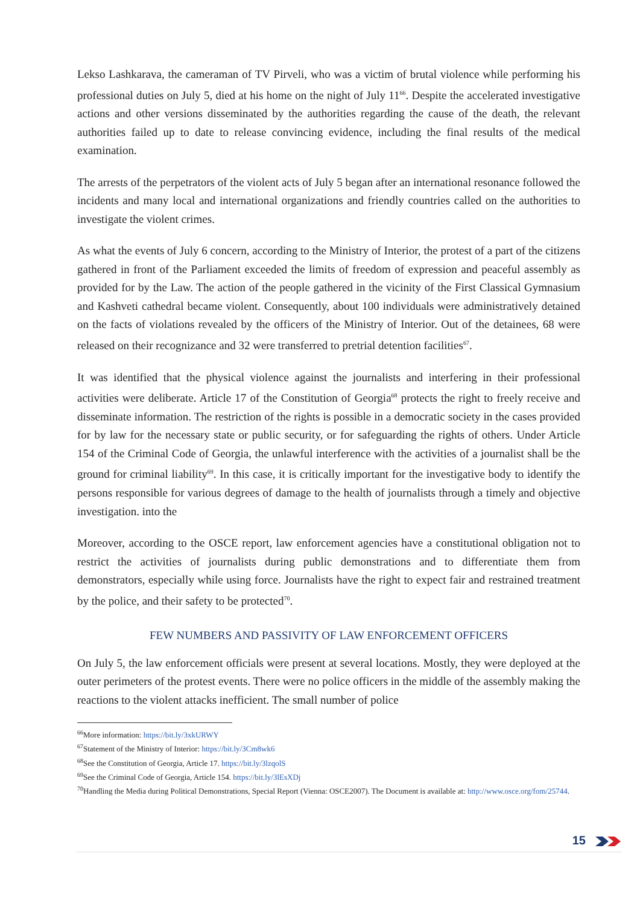Lekso Lashkarava, the cameraman of TV Pirveli, who was a victim of brutal violence while performing his professional duties on July 5, died at his home on the night of July 11<sup>66</sup>. Despite the accelerated investigative actions and other versions disseminated by the authorities regarding the cause of the death, the relevant authorities failed up to date to release convincing evidence, including the final results of the medical examination.
The arrests of the perpetrators of the violent acts of July 5 began after an international resonance followed the incidents and many local and international organizations and friendly countries called on the authorities to investigate the violent crimes.
As what the events of July 6 concern, according to the Ministry of Interior, the protest of a part of the citizens gathered in front of the Parliament exceeded the limits of freedom of expression and peaceful assembly as provided for by the Law. The action of the people gathered in the vicinity of the First Classical Gymnasium and Kashveti cathedral became violent. Consequently, about 100 individuals were administratively detained on the facts of violations revealed by the officers of the Ministry of Interior. Out of the detainees, 68 were released on their recognizance and 32 were transferred to pretrial detention facilities<sup>67</sup>.
It was identified that the physical violence against the journalists and interfering in their professional activities were deliberate. Article 17 of the Constitution of Georgia<sup>68</sup> protects the right to freely receive and disseminate information. The restriction of the rights is possible in a democratic society in the cases provided for by law for the necessary state or public security, or for safeguarding the rights of others. Under Article 154 of the Criminal Code of Georgia, the unlawful interference with the activities of a journalist shall be the ground for criminal liability<sup>69</sup>. In this case, it is critically important for the investigative body to identify the persons responsible for various degrees of damage to the health of journalists through a timely and objective investigation. into the
Moreover, according to the OSCE report, law enforcement agencies have a constitutional obligation not to restrict the activities of journalists during public demonstrations and to differentiate them from demonstrators, especially while using force. Journalists have the right to expect fair and restrained treatment by the police, and their safety to be protected<sup>70</sup>.
FEW NUMBERS AND PASSIVITY OF LAW ENFORCEMENT OFFICERS
On July 5, the law enforcement officials were present at several locations. Mostly, they were deployed at the outer perimeters of the protest events. There were no police officers in the middle of the assembly making the reactions to the violent attacks inefficient. The small number of police
<sup>66</sup> More information: https://bit.ly/3xkURWY
<sup>67</sup> Statement of the Ministry of Interior: https://bit.ly/3Cm8wk6
<sup>68</sup> See the Constitution of Georgia, Article 17. https://bit.ly/3lzqolS
<sup>69</sup> See the Criminal Code of Georgia, Article 154. https://bit.ly/3lEsXDj
<sup>70</sup> Handling the Media during Political Demonstrations, Special Report (Vienna: OSCE2007). The Document is available at: http://www.osce.org/fom/25744.
15